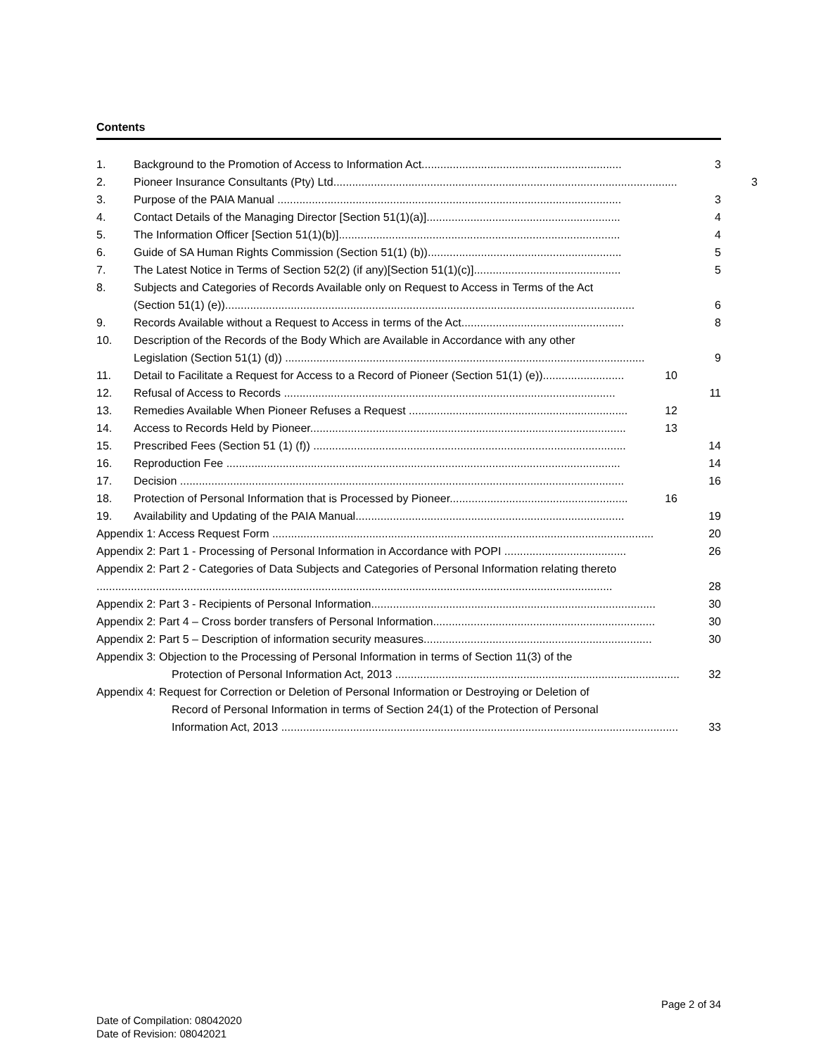Contents
1. Background to the Promotion of Access to Information Act................................................................ 3
2. Pioneer Insurance Consultants (Pty) Ltd.............................................................................................................. 3
3. Purpose of the PAIA Manual .............................................................................................................. 3
4. Contact Details of the Managing Director [Section 51(1)(a)].............................................................. 4
5. The Information Officer [Section 51(1)(b)].......................................................................................... 4
6. Guide of SA Human Rights Commission (Section 51(1) (b)).............................................................. 5
7. The Latest Notice in Terms of Section 52(2) (if any)[Section 51(1)(c)]............................................... 5
8. Subjects and Categories of Records Available only on Request to Access in Terms of the Act
(Section 51(1) (e))................................................................................................................................... 6
9. Records Available without a Request to Access in terms of the Act.................................................... 8
10. Description of the Records of the Body Which are Available in Accordance with any other
Legislation (Section 51(1) (d)) ................................................................................................................... 9
11. Detail to Facilitate a Request for Access to a Record of Pioneer (Section 51(1) (e)).......................... 10
12. Refusal of Access to Records .......................................................................................................... 11
13. Remedies Available When Pioneer Refuses a Request ...................................................................... 12
14. Access to Records Held by Pioneer..................................................................................................... 13
15. Prescribed Fees (Section 51 (1) (f)) .................................................................................................... 14
16. Reproduction Fee .............................................................................................................................. 14
17. Decision .............................................................................................................................................. 16
18. Protection of Personal Information that is Processed by Pioneer......................................................... 16
19. Availability and Updating of the PAIA Manual...................................................................................... 19
Appendix 1: Access Request Form .......................................................................................................................... 20
Appendix 2: Part 1 - Processing of Personal Information in Accordance with POPI ....................................... 26
Appendix 2: Part 2 - Categories of Data Subjects and Categories of Personal Information relating thereto
..................................................................................................................................................................... 28
Appendix 2: Part 3 - Recipients of Personal Information........................................................................................... 30
Appendix 2: Part 4 – Cross border transfers of Personal Information....................................................................... 30
Appendix 2: Part 5 – Description of information security measures......................................................................... 30
Appendix 3: Objection to the Processing of Personal Information in terms of Section 11(3) of the
Protection of Personal Information Act, 2013 ........................................................................................... 32
Appendix 4: Request for Correction or Deletion of Personal Information or Destroying or Deletion of
Record of Personal Information in terms of Section 24(1) of the Protection of Personal
Information Act, 2013 ............................................................................................................................... 33
Page 2 of 34
Date of Compilation: 08042020
Date of Revision: 08042021